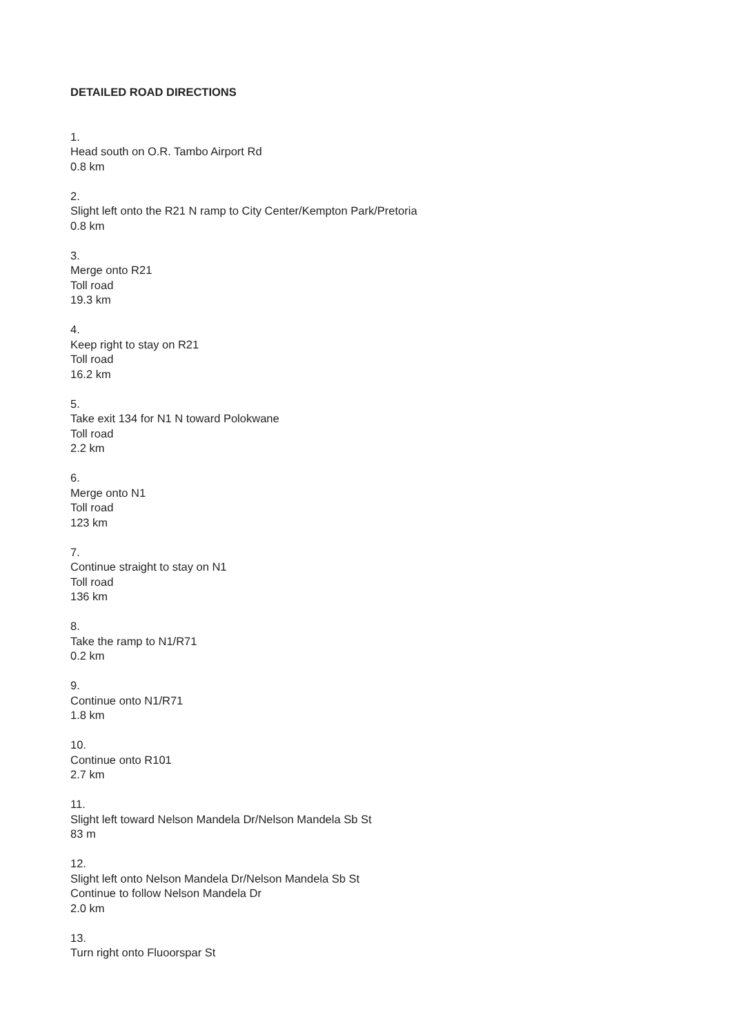DETAILED ROAD DIRECTIONS
1.
Head south on O.R. Tambo Airport Rd
0.8 km
2.
Slight left onto the R21 N ramp to City Center/Kempton Park/Pretoria
0.8 km
3.
Merge onto R21
Toll road
19.3 km
4.
Keep right to stay on R21
Toll road
16.2 km
5.
Take exit 134 for N1 N toward Polokwane
Toll road
2.2 km
6.
Merge onto N1
Toll road
123 km
7.
Continue straight to stay on N1
Toll road
136 km
8.
Take the ramp to N1/R71
0.2 km
9.
Continue onto N1/R71
1.8 km
10.
Continue onto R101
2.7 km
11.
Slight left toward Nelson Mandela Dr/Nelson Mandela Sb St
83 m
12.
Slight left onto Nelson Mandela Dr/Nelson Mandela Sb St
Continue to follow Nelson Mandela Dr
2.0 km
13.
Turn right onto Fluoorspar St